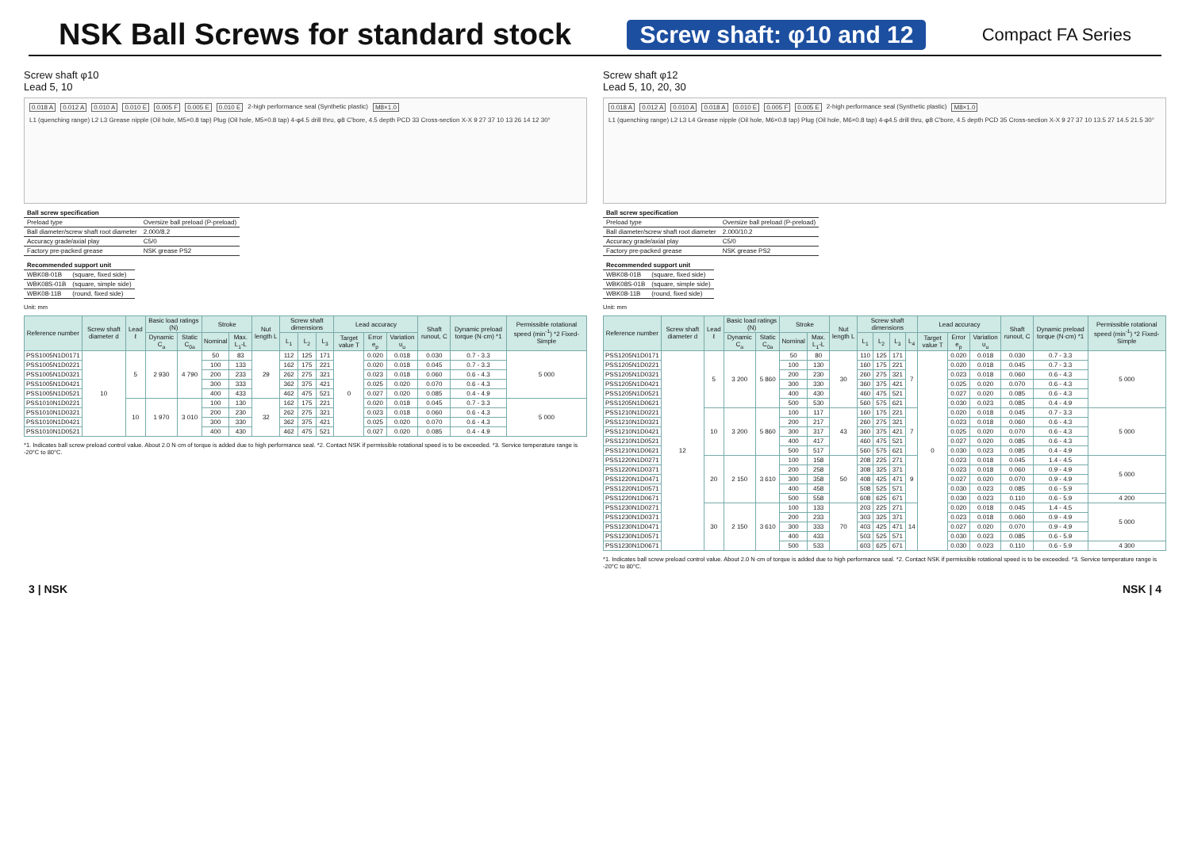NSK Ball Screws for standard stock
Screw shaft: φ10 and 12
Compact FA Series
Screw shaft φ10
Lead 5, 10
0.018 A 0.012 A 0.010 A 0.010 E 0.005 F 0.005 E 0.010 E 2-high performance seal (Synthetic plastic) M8×1.0 L1 (quenching range) L2 L3 Grease nipple (Oil hole, M5×0.8 tap) Plug (Oil hole, M5×0.8 tap) 4-φ4.5 drill thru, φ8 C'bore, 4.5 depth PCD 33 Cross-section X-X 9 27 37 10 13 26 14 12 30°
| Ball screw specification | |
| Preload type | Oversize ball preload (P-preload) |
| Ball diameter/screw shaft root diameter | 2.000/8.2 |
| Accuracy grade/axial play | C5/0 |
| Factory pre-packed grease | NSK grease PS2 |
| Recommended support unit | |
| WBK08-01B | (square, fixed side) |
| WBK08S-01B | (square, simple side) |
| WBK08-11B | (round, fixed side) |
Unit: mm
| Reference number | Screw shaft diameter d | Lead ℓ | Basic load ratings (N) | | Stroke | | Nut length L | Screw shaft dimensions | | | Lead accuracy | | | Shaft runout, C | Dynamic preload torque (N·cm) *1 | Permissible rotational speed (min<sup>-1</sup>) *2 Fixed-Simple |
| --- | --- | --- | --- | --- | --- | --- | --- | --- | --- | --- | --- | --- | --- | --- | --- | --- |
| | | | Dynamic C<sub>a</sub> | Static C<sub>0a</sub> | Nominal | Max. L<sub>1</sub>-L | | L<sub>1</sub> | L<sub>2</sub> | L<sub>3</sub> | Target value T | Error e<sub>p</sub> | Variation υ<sub>u</sub> | | | |
| PSS1005N1D0171 | 10 | 5 | 2 930 | 4 790 | 50 | 83 | 29 | 112 | 125 | 171 | 0 | 0.020 | 0.018 | 0.030 | 0.7 - 3.3 | 5 000 |
| PSS1005N1D0221 | | | | | 100 | 133 | | 162 | 175 | 221 | | 0.020 | 0.018 | 0.045 | 0.7 - 3.3 | |
| PSS1005N1D0321 | | | | | 200 | 233 | | 262 | 275 | 321 | | 0.023 | 0.018 | 0.060 | 0.6 - 4.3 | |
| PSS1005N1D0421 | | | | | 300 | 333 | | 362 | 375 | 421 | | 0.025 | 0.020 | 0.070 | 0.6 - 4.3 | |
| PSS1005N1D0521 | | | | | 400 | 433 | | 462 | 475 | 521 | | 0.027 | 0.020 | 0.085 | 0.4 - 4.9 | |
| PSS1010N1D0221 | | 10 | 1 970 | 3 010 | 100 | 130 | 32 | 162 | 175 | 221 | | 0.020 | 0.018 | 0.045 | 0.7 - 3.3 | 5 000 |
| PSS1010N1D0321 | | | | | 200 | 230 | | 262 | 275 | 321 | | 0.023 | 0.018 | 0.060 | 0.6 - 4.3 | |
| PSS1010N1D0421 | | | | | 300 | 330 | | 362 | 375 | 421 | | 0.025 | 0.020 | 0.070 | 0.6 - 4.3 | |
| PSS1010N1D0521 | | | | | 400 | 430 | | 462 | 475 | 521 | | 0.027 | 0.020 | 0.085 | 0.4 - 4.9 | |
*1. Indicates ball screw preload control value. About 2.0 N·cm of torque is added due to high performance seal. *2. Contact NSK if permissible rotational speed is to be exceeded. *3. Service temperature range is -20°C to 80°C.
Screw shaft φ12
Lead 5, 10, 20, 30
0.018 A 0.012 A 0.010 A 0.018 A 0.010 E 0.005 F 0.005 E 2-high performance seal (Synthetic plastic) M8×1.0 L1 (quenching range) L2 L3 L4 Grease nipple (Oil hole, M6×0.8 tap) Plug (Oil hole, M6×0.8 tap) 4-φ4.5 drill thru, φ8 C'bore, 4.5 depth PCD 35 Cross-section X-X 9 27 37 10 13.5 27 14.5 21.5 30°
| Ball screw specification | |
| Preload type | Oversize ball preload (P-preload) |
| Ball diameter/screw shaft root diameter | 2.000/10.2 |
| Accuracy grade/axial play | C5/0 |
| Factory pre-packed grease | NSK grease PS2 |
| Recommended support unit | |
| WBK08-01B | (square, fixed side) |
| WBK08S-01B | (square, simple side) |
| WBK08-11B | (round, fixed side) |
Unit: mm
| Reference number | Screw shaft diameter d | Lead ℓ | Basic load ratings (N) | | Stroke | | Nut length L | Screw shaft dimensions | | | | Lead accuracy | | | Shaft runout, C | Dynamic preload torque (N·cm) *1 | Permissible rotational speed (min<sup>-1</sup>) *2 Fixed-Simple |
| --- | --- | --- | --- | --- | --- | --- | --- | --- | --- | --- | --- | --- | --- | --- | --- | --- | --- |
| | | | Dynamic C<sub>a</sub> | Static C<sub>0a</sub> | Nominal | Max. L<sub>1</sub>-L | | L<sub>1</sub> | L<sub>2</sub> | L<sub>3</sub> | L<sub>4</sub> | Target value T | Error e<sub>p</sub> | Variation υ<sub>u</sub> | | | |
| PSS1205N1D0171 | 12 | 5 | 3 200 | 5 860 | 50 | 80 | 30 | 110 | 125 | 171 | 7 | 0 | 0.020 | 0.018 | 0.030 | 0.7 - 3.3 | 5 000 |
| PSS1205N1D0221 | | | | | 100 | 130 | | 160 | 175 | 221 | | | 0.020 | 0.018 | 0.045 | 0.7 - 3.3 | |
| PSS1205N1D0321 | | | | | 200 | 230 | | 260 | 275 | 321 | | | 0.023 | 0.018 | 0.060 | 0.6 - 4.3 | |
| PSS1205N1D0421 | | | | | 300 | 330 | | 360 | 375 | 421 | | | 0.025 | 0.020 | 0.070 | 0.6 - 4.3 | |
| PSS1205N1D0521 | | | | | 400 | 430 | | 460 | 475 | 521 | | | 0.027 | 0.020 | 0.085 | 0.6 - 4.3 | |
| PSS1205N1D0621 | | | | | 500 | 530 | | 560 | 575 | 621 | | | 0.030 | 0.023 | 0.085 | 0.4 - 4.9 | |
| PSS1210N1D0221 | | 10 | 3 200 | 5 860 | 100 | 117 | 43 | 160 | 175 | 221 | 7 | | 0.020 | 0.018 | 0.045 | 0.7 - 3.3 | 5 000 |
| PSS1210N1D0321 | | | | | 200 | 217 | | 260 | 275 | 321 | | | 0.023 | 0.018 | 0.060 | 0.6 - 4.3 | |
| PSS1210N1D0421 | | | | | 300 | 317 | | 360 | 375 | 421 | | | 0.025 | 0.020 | 0.070 | 0.6 - 4.3 | |
| PSS1210N1D0521 | | | | | 400 | 417 | | 460 | 475 | 521 | | | 0.027 | 0.020 | 0.085 | 0.6 - 4.3 | |
| PSS1210N1D0621 | | | | | 500 | 517 | | 560 | 575 | 621 | | | 0.030 | 0.023 | 0.085 | 0.4 - 4.9 | |
| PSS1220N1D0271 | | 20 | 2 150 | 3 610 | 100 | 158 | 50 | 208 | 225 | 271 | 9 | | 0.023 | 0.018 | 0.045 | 1.4 - 4.5 | 5 000 |
| PSS1220N1D0371 | | | | | 200 | 258 | | 308 | 325 | 371 | | | 0.023 | 0.018 | 0.060 | 0.9 - 4.9 | |
| PSS1220N1D0471 | | | | | 300 | 358 | | 408 | 425 | 471 | | | 0.027 | 0.020 | 0.070 | 0.9 - 4.9 | |
| PSS1220N1D0571 | | | | | 400 | 458 | | 508 | 525 | 571 | | | 0.030 | 0.023 | 0.085 | 0.6 - 5.9 | |
| PSS1220N1D0671 | | | | | 500 | 558 | | 608 | 625 | 671 | | | 0.030 | 0.023 | 0.110 | 0.6 - 5.9 | 4 200 |
| PSS1230N1D0271 | | 30 | 2 150 | 3 610 | 100 | 133 | 70 | 203 | 225 | 271 | 14 | | 0.020 | 0.018 | 0.045 | 1.4 - 4.5 | 5 000 |
| PSS1230N1D0371 | | | | | 200 | 233 | | 303 | 325 | 371 | | | 0.023 | 0.018 | 0.060 | 0.9 - 4.9 | |
| PSS1230N1D0471 | | | | | 300 | 333 | | 403 | 425 | 471 | | | 0.027 | 0.020 | 0.070 | 0.9 - 4.9 | |
| PSS1230N1D0571 | | | | | 400 | 433 | | 503 | 525 | 571 | | | 0.030 | 0.023 | 0.085 | 0.6 - 5.9 | |
| PSS1230N1D0671 | | | | | 500 | 533 | | 603 | 625 | 671 | | | 0.030 | 0.023 | 0.110 | 0.6 - 5.9 | 4 300 |
*1. Indicates ball screw preload control value. About 2.0 N·cm of torque is added due to high performance seal. *2. Contact NSK if permissible rotational speed is to be exceeded. *3. Service temperature range is -20°C to 80°C.
3 | NSK NSK | 4